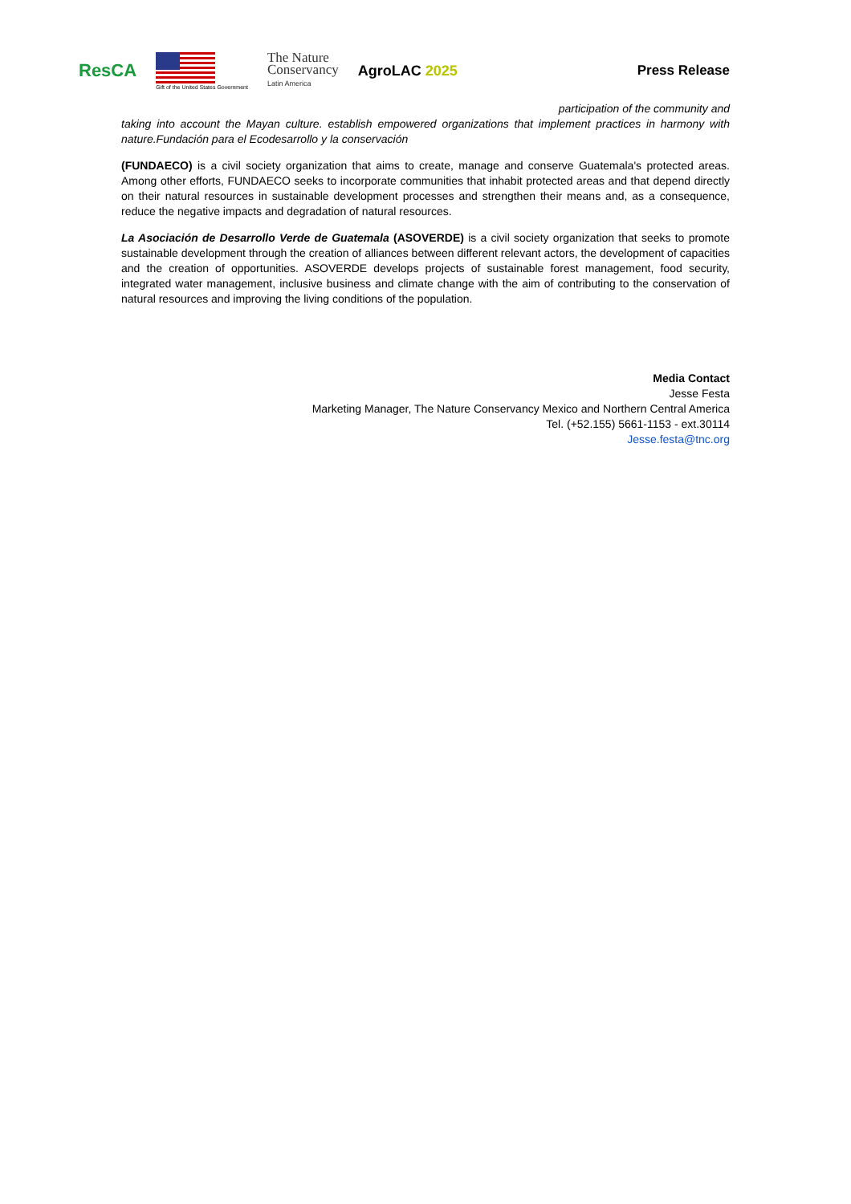ResCA
Gift of the United States Government
The Nature
Conservancy
Latin America
AgroLAC 2025 Press Release
participation of the community and
taking into account the Mayan culture. establish empowered organizations that implement practices in harmony with nature.Fundación para el Ecodesarrollo y la conservación
(FUNDAECO) is a civil society organization that aims to create, manage and conserve Guatemala's protected areas. Among other efforts, FUNDAECO seeks to incorporate communities that inhabit protected areas and that depend directly on their natural resources in sustainable development processes and strengthen their means and, as a consequence, reduce the negative impacts and degradation of natural resources.
La Asociación de Desarrollo Verde de Guatemala (ASOVERDE) is a civil society organization that seeks to promote sustainable development through the creation of alliances between different relevant actors, the development of capacities and the creation of opportunities. ASOVERDE develops projects of sustainable forest management, food security, integrated water management, inclusive business and climate change with the aim of contributing to the conservation of natural resources and improving the living conditions of the population.
Media Contact
Jesse Festa
Marketing Manager, The Nature Conservancy Mexico and Northern Central America
Tel. (+52.155) 5661-1153 - ext.30114
Jesse.festa@tnc.org